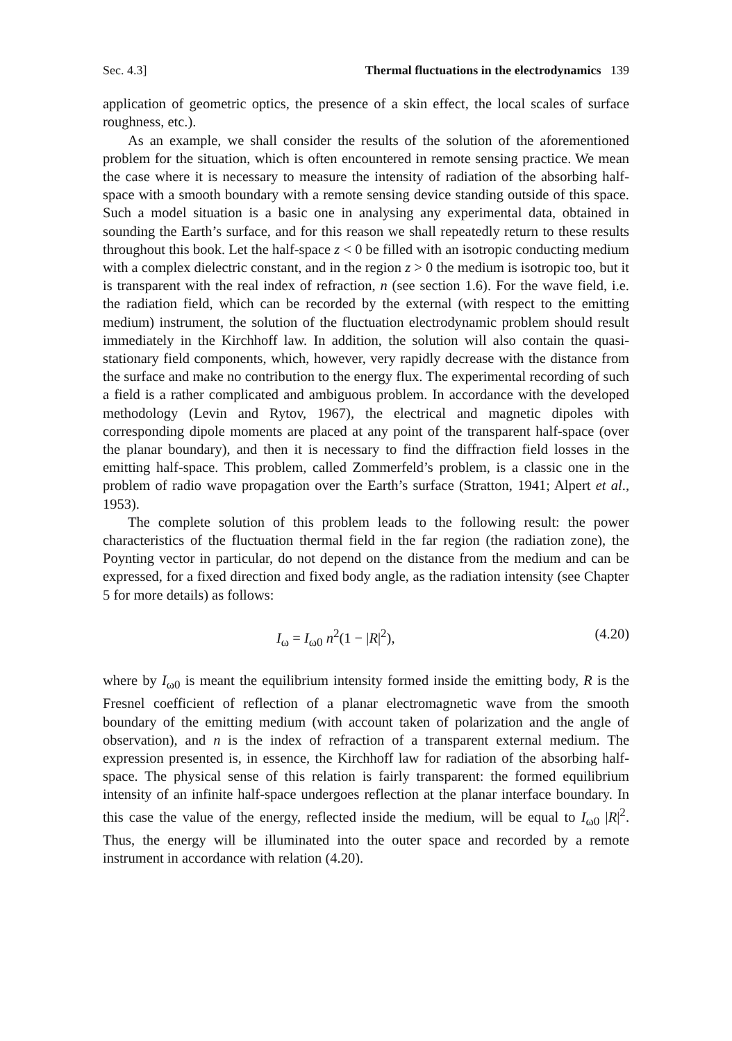Sec. 4.3] Thermal fluctuations in the electrodynamics 139
application of geometric optics, the presence of a skin effect, the local scales of surface roughness, etc.).
As an example, we shall consider the results of the solution of the aforementioned problem for the situation, which is often encountered in remote sensing practice. We mean the case where it is necessary to measure the intensity of radiation of the absorbing half-space with a smooth boundary with a remote sensing device standing outside of this space. Such a model situation is a basic one in analysing any experimental data, obtained in sounding the Earth’s surface, and for this reason we shall repeatedly return to these results throughout this book. Let the half-space z < 0 be filled with an isotropic conducting medium with a complex dielectric constant, and in the region z > 0 the medium is isotropic too, but it is transparent with the real index of refraction, n (see section 1.6). For the wave field, i.e. the radiation field, which can be recorded by the external (with respect to the emitting medium) instrument, the solution of the fluctuation electrodynamic problem should result immediately in the Kirchhoff law. In addition, the solution will also contain the quasi-stationary field components, which, however, very rapidly decrease with the distance from the surface and make no contribution to the energy flux. The experimental recording of such a field is a rather complicated and ambiguous problem. In accordance with the developed methodology (Levin and Rytov, 1967), the electrical and magnetic dipoles with corresponding dipole moments are placed at any point of the transparent half-space (over the planar boundary), and then it is necessary to find the diffraction field losses in the emitting half-space. This problem, called Zommerfeld’s problem, is a classic one in the problem of radio wave propagation over the Earth’s surface (Stratton, 1941; Alpert et al., 1953).
The complete solution of this problem leads to the following result: the power characteristics of the fluctuation thermal field in the far region (the radiation zone), the Poynting vector in particular, do not depend on the distance from the medium and can be expressed, for a fixed direction and fixed body angle, as the radiation intensity (see Chapter 5 for more details) as follows:
I<sub>ω</sub> = I<sub>ω0</sub> n<sup>2</sup>(1 − |R|<sup>2</sup>), (4.20)
where by I<sub>ω0</sub> is meant the equilibrium intensity formed inside the emitting body, R is the Fresnel coefficient of reflection of a planar electromagnetic wave from the smooth boundary of the emitting medium (with account taken of polarization and the angle of observation), and n is the index of refraction of a transparent external medium. The expression presented is, in essence, the Kirchhoff law for radiation of the absorbing half-space. The physical sense of this relation is fairly transparent: the formed equilibrium intensity of an infinite half-space undergoes reflection at the planar interface boundary. In this case the value of the energy, reflected inside the medium, will be equal to I<sub>ω0</sub> |R|<sup>2</sup>. Thus, the energy will be illuminated into the outer space and recorded by a remote instrument in accordance with relation (4.20).